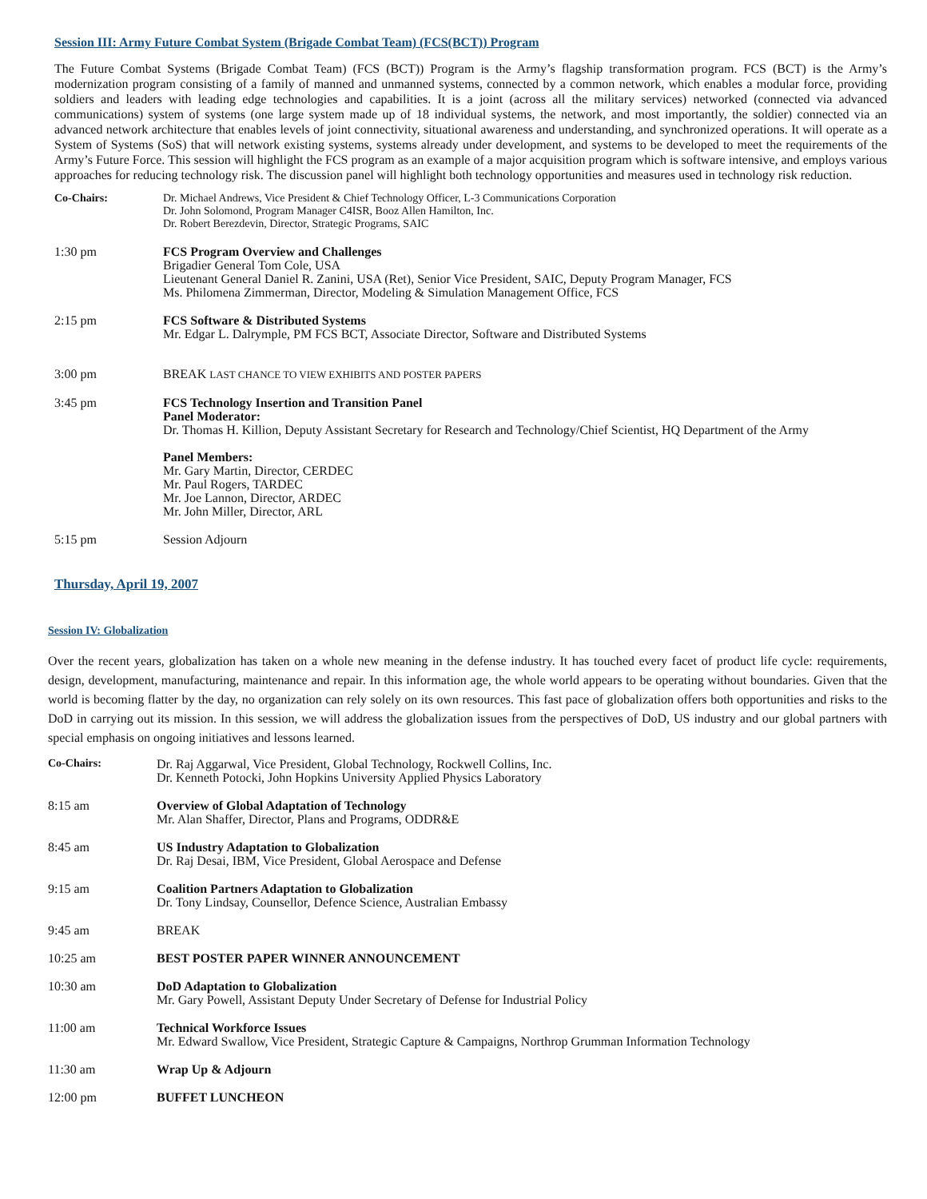Session III: Army Future Combat System (Brigade Combat Team) (FCS(BCT)) Program
The Future Combat Systems (Brigade Combat Team) (FCS (BCT)) Program is the Army’s flagship transformation program. FCS (BCT) is the Army’s modernization program consisting of a family of manned and unmanned systems, connected by a common network, which enables a modular force, providing soldiers and leaders with leading edge technologies and capabilities. It is a joint (across all the military services) networked (connected via advanced communications) system of systems (one large system made up of 18 individual systems, the network, and most importantly, the soldier) connected via an advanced network architecture that enables levels of joint connectivity, situational awareness and understanding, and synchronized operations. It will operate as a System of Systems (SoS) that will network existing systems, systems already under development, and systems to be developed to meet the requirements of the Army’s Future Force. This session will highlight the FCS program as an example of a major acquisition program which is software intensive, and employs various approaches for reducing technology risk. The discussion panel will highlight both technology opportunities and measures used in technology risk reduction.
| Co-Chairs: | Dr. Michael Andrews, Vice President & Chief Technology Officer, L-3 Communications Corporation Dr. John Solomond, Program Manager C4ISR, Booz Allen Hamilton, Inc. Dr. Robert Berezdevin, Director, Strategic Programs, SAIC |
| 1:30 pm | FCS Program Overview and Challenges Brigadier General Tom Cole, USA Lieutenant General Daniel R. Zanini, USA (Ret), Senior Vice President, SAIC, Deputy Program Manager, FCS Ms. Philomena Zimmerman, Director, Modeling & Simulation Management Office, FCS |
| 2:15 pm | FCS Software & Distributed Systems Mr. Edgar L. Dalrymple, PM FCS BCT, Associate Director, Software and Distributed Systems |
| 3:00 pm | BREAK LAST CHANCE TO VIEW EXHIBITS AND POSTER PAPERS |
| 3:45 pm | FCS Technology Insertion and Transition Panel Panel Moderator: Dr. Thomas H. Killion, Deputy Assistant Secretary for Research and Technology/Chief Scientist, HQ Department of the Army Panel Members: Mr. Gary Martin, Director, CERDEC Mr. Paul Rogers, TARDEC Mr. Joe Lannon, Director, ARDEC Mr. John Miller, Director, ARL |
| 5:15 pm | Session Adjourn |
Thursday, April 19, 2007
Session IV: Globalization
Over the recent years, globalization has taken on a whole new meaning in the defense industry. It has touched every facet of product life cycle: requirements, design, development, manufacturing, maintenance and repair. In this information age, the whole world appears to be operating without boundaries. Given that the world is becoming flatter by the day, no organization can rely solely on its own resources. This fast pace of globalization offers both opportunities and risks to the DoD in carrying out its mission. In this session, we will address the globalization issues from the perspectives of DoD, US industry and our global partners with special emphasis on ongoing initiatives and lessons learned.
| Co-Chairs: | Dr. Raj Aggarwal, Vice President, Global Technology, Rockwell Collins, Inc. Dr. Kenneth Potocki, John Hopkins University Applied Physics Laboratory |
| 8:15 am | Overview of Global Adaptation of Technology Mr. Alan Shaffer, Director, Plans and Programs, ODDR&E |
| 8:45 am | US Industry Adaptation to Globalization Dr. Raj Desai, IBM, Vice President, Global Aerospace and Defense |
| 9:15 am | Coalition Partners Adaptation to Globalization Dr. Tony Lindsay, Counsellor, Defence Science, Australian Embassy |
| 9:45 am | BREAK |
| 10:25 am | BEST POSTER PAPER WINNER ANNOUNCEMENT |
| 10:30 am | DoD Adaptation to Globalization Mr. Gary Powell, Assistant Deputy Under Secretary of Defense for Industrial Policy |
| 11:00 am | Technical Workforce Issues Mr. Edward Swallow, Vice President, Strategic Capture & Campaigns, Northrop Grumman Information Technology |
| 11:30 am | Wrap Up & Adjourn |
| 12:00 pm | BUFFET LUNCHEON |